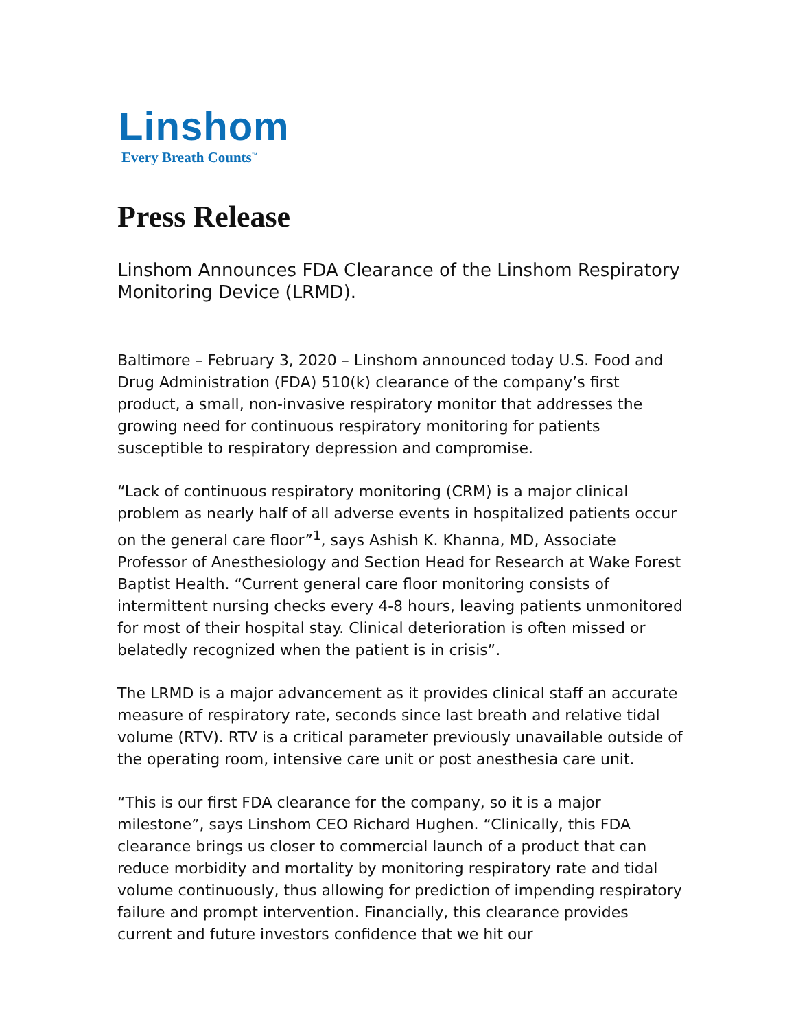Linshom
Every Breath Counts<sup>™</sup>
Press Release
Linshom Announces FDA Clearance of the Linshom Respiratory Monitoring Device (LRMD).
Baltimore – February 3, 2020 – Linshom announced today U.S. Food and Drug Administration (FDA) 510(k) clearance of the company’s first product, a small, non-invasive respiratory monitor that addresses the growing need for continuous respiratory monitoring for patients susceptible to respiratory depression and compromise.
“Lack of continuous respiratory monitoring (CRM) is a major clinical problem as nearly half of all adverse events in hospitalized patients occur on the general care floor”<sup>1</sup>, says Ashish K. Khanna, MD, Associate Professor of Anesthesiology and Section Head for Research at Wake Forest Baptist Health. “Current general care floor monitoring consists of intermittent nursing checks every 4-8 hours, leaving patients unmonitored for most of their hospital stay. Clinical deterioration is often missed or belatedly recognized when the patient is in crisis”.
The LRMD is a major advancement as it provides clinical staff an accurate measure of respiratory rate, seconds since last breath and relative tidal volume (RTV). RTV is a critical parameter previously unavailable outside of the operating room, intensive care unit or post anesthesia care unit.
“This is our first FDA clearance for the company, so it is a major milestone”, says Linshom CEO Richard Hughen. “Clinically, this FDA clearance brings us closer to commercial launch of a product that can reduce morbidity and mortality by monitoring respiratory rate and tidal volume continuously, thus allowing for prediction of impending respiratory failure and prompt intervention. Financially, this clearance provides current and future investors confidence that we hit our